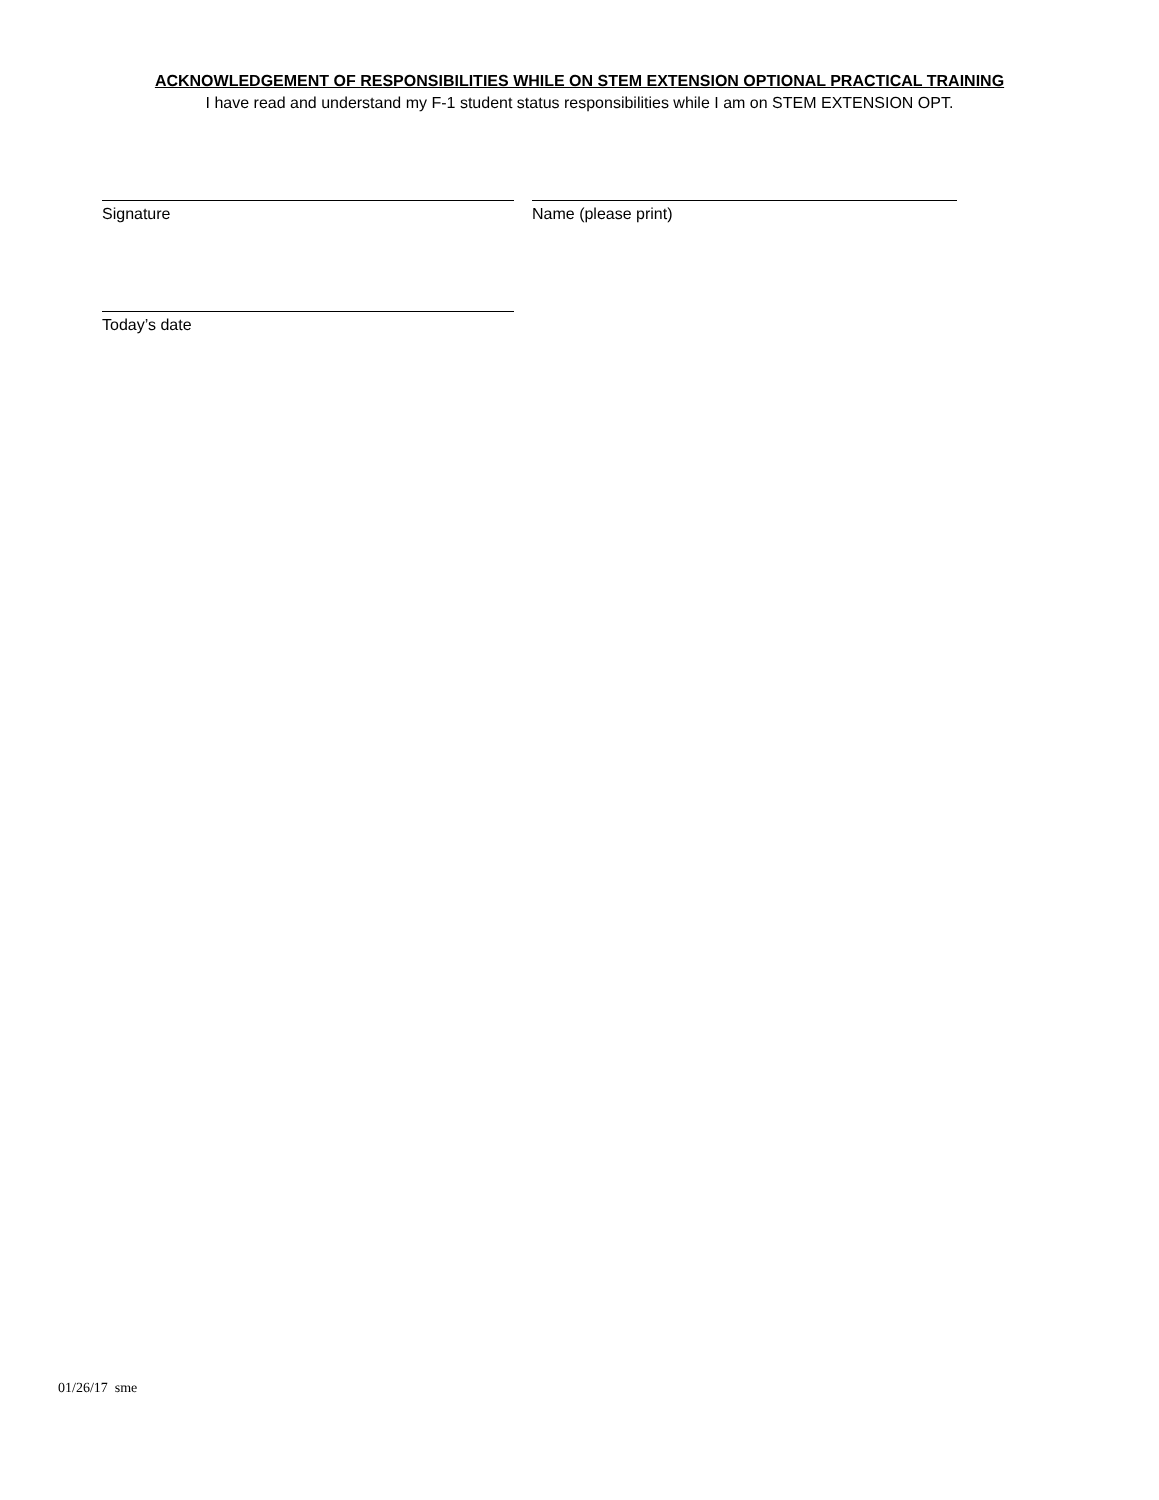ACKNOWLEDGEMENT OF RESPONSIBILITIES WHILE ON STEM EXTENSION OPTIONAL PRACTICAL TRAINING
I have read and understand my F-1 student status responsibilities while I am on STEM EXTENSION OPT.
Signature Name (please print)
Today’s date
01/26/17 sme